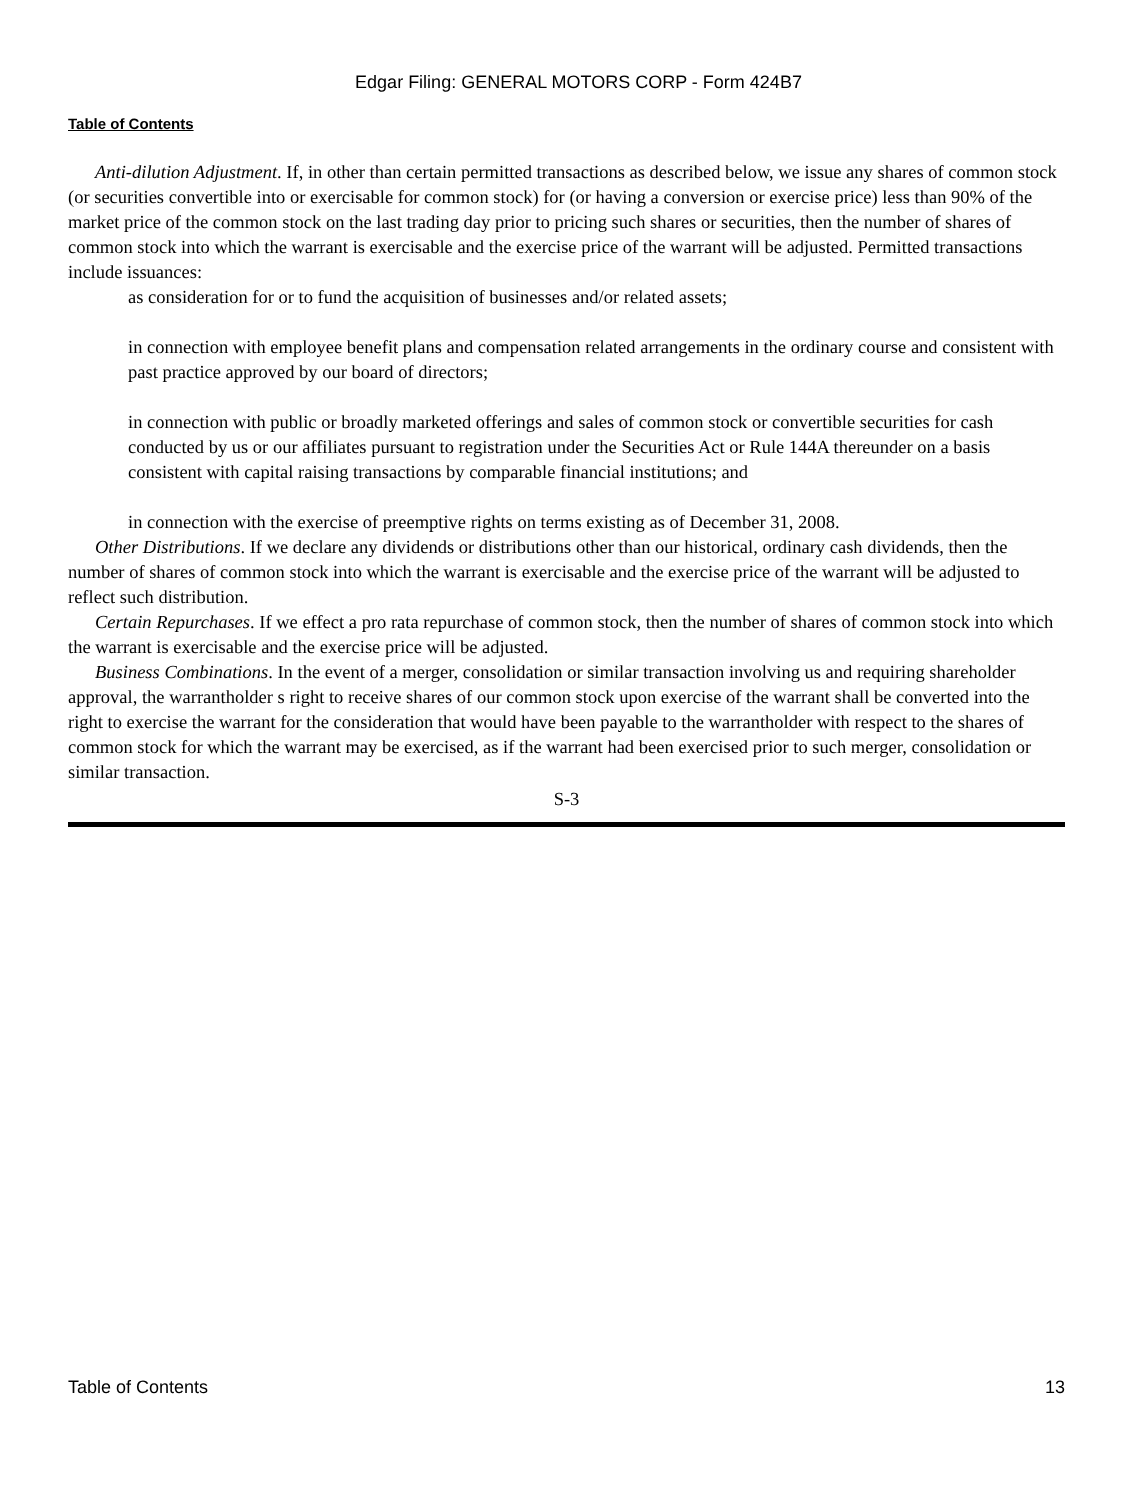Edgar Filing: GENERAL MOTORS CORP - Form 424B7
Table of Contents
Anti-dilution Adjustment. If, in other than certain permitted transactions as described below, we issue any shares of common stock (or securities convertible into or exercisable for common stock) for (or having a conversion or exercise price) less than 90% of the market price of the common stock on the last trading day prior to pricing such shares or securities, then the number of shares of common stock into which the warrant is exercisable and the exercise price of the warrant will be adjusted. Permitted transactions include issuances:
as consideration for or to fund the acquisition of businesses and/or related assets;
in connection with employee benefit plans and compensation related arrangements in the ordinary course and consistent with past practice approved by our board of directors;
in connection with public or broadly marketed offerings and sales of common stock or convertible securities for cash conducted by us or our affiliates pursuant to registration under the Securities Act or Rule 144A thereunder on a basis consistent with capital raising transactions by comparable financial institutions; and
in connection with the exercise of preemptive rights on terms existing as of December 31, 2008.
Other Distributions. If we declare any dividends or distributions other than our historical, ordinary cash dividends, then the number of shares of common stock into which the warrant is exercisable and the exercise price of the warrant will be adjusted to reflect such distribution.
Certain Repurchases. If we effect a pro rata repurchase of common stock, then the number of shares of common stock into which the warrant is exercisable and the exercise price will be adjusted.
Business Combinations. In the event of a merger, consolidation or similar transaction involving us and requiring shareholder approval, the warrantholder s right to receive shares of our common stock upon exercise of the warrant shall be converted into the right to exercise the warrant for the consideration that would have been payable to the warrantholder with respect to the shares of common stock for which the warrant may be exercised, as if the warrant had been exercised prior to such merger, consolidation or similar transaction.
S-3
Table of Contents 13